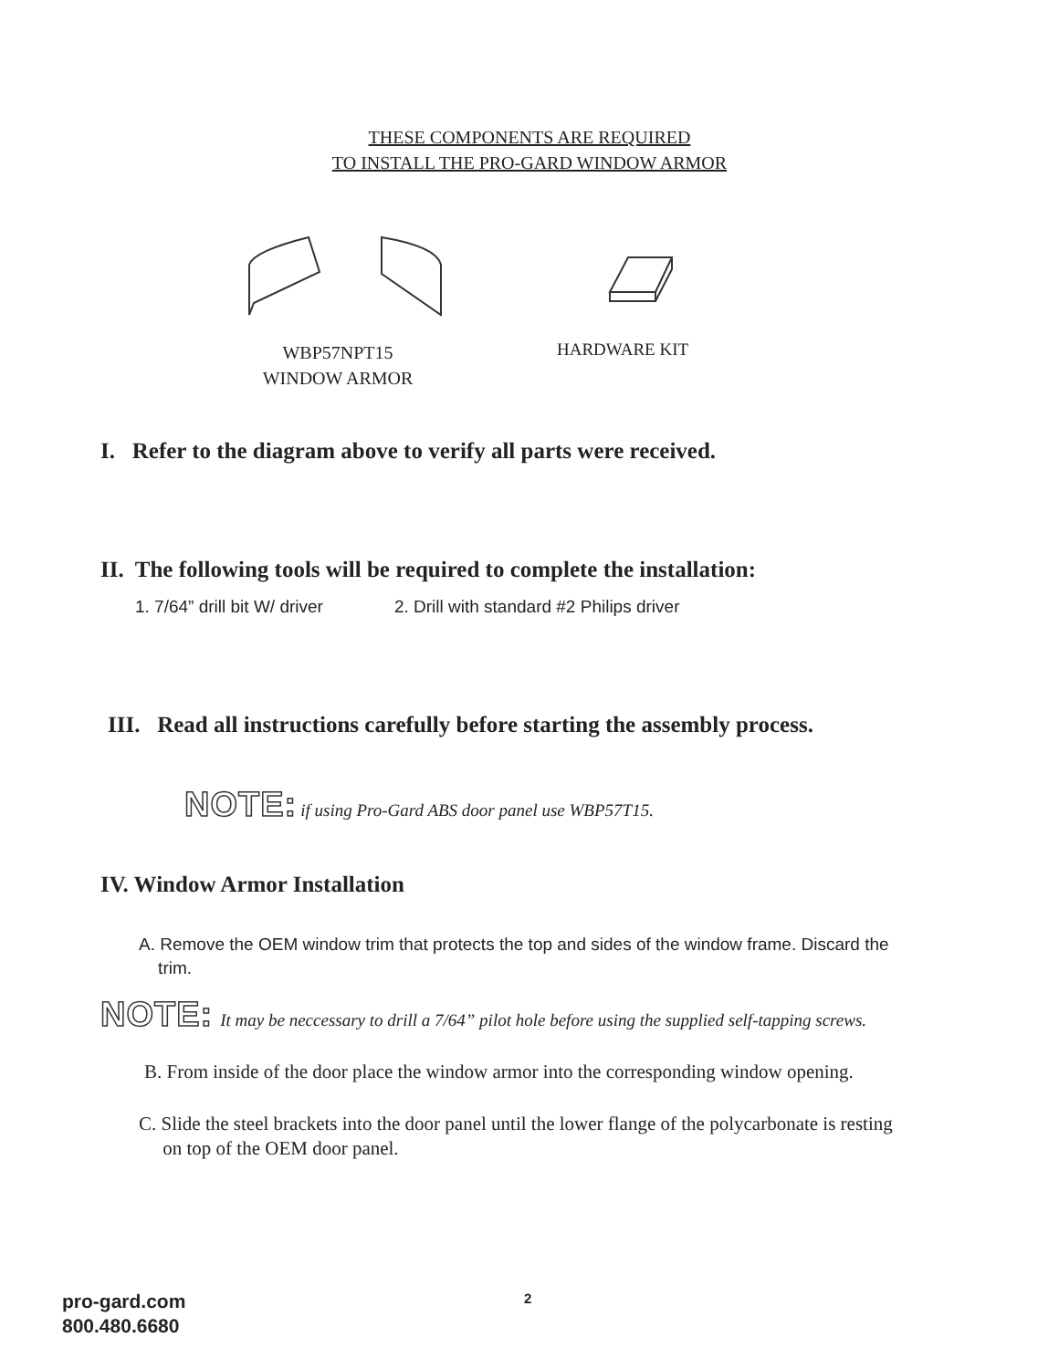THESE COMPONENTS ARE REQUIRED
TO INSTALL THE PRO-GARD WINDOW ARMOR
WBP57NPT15
WINDOW ARMOR
HARDWARE KIT
I. Refer to the diagram above to verify all parts were received.
II. The following tools will be required to complete the installation:
1. 7/64” drill bit W/ driver 2. Drill with standard #2 Philips driver
III. Read all instructions carefully before starting the assembly process.
NOTE: if using Pro-Gard ABS door panel use WBP57T15.
IV. Window Armor Installation
A. Remove the OEM window trim that protects the top and sides of the window frame. Discard the
trim.
NOTE: It may be neccessary to drill a 7/64” pilot hole before using the supplied self-tapping screws.
B. From inside of the door place the window armor into the corresponding window opening.
C. Slide the steel brackets into the door panel until the lower flange of the polycarbonate is resting
on top of the OEM door panel.
pro-gard.com
800.480.6680
2